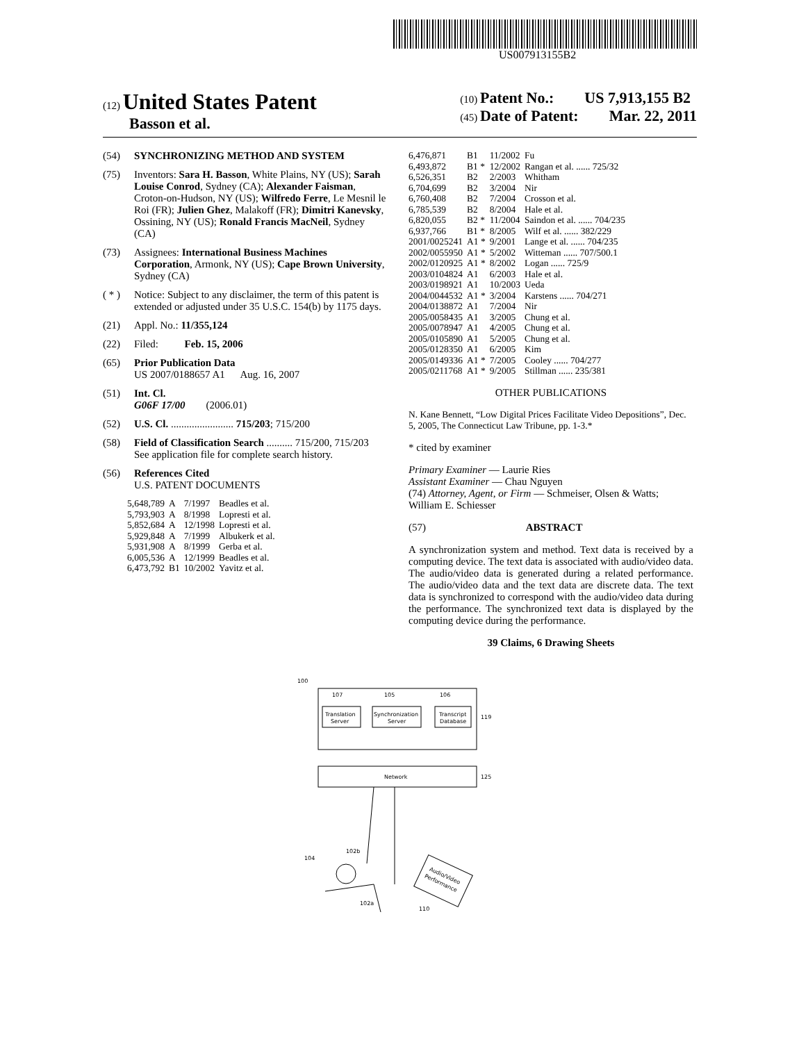US007913155B2
(12) United States Patent
Basson et al.
(10) Patent No.: US 7,913,155 B2
(45) Date of Patent: Mar. 22, 2011
(54) SYNCHRONIZING METHOD AND SYSTEM
(75) Inventors: Sara H. Basson, White Plains, NY (US); Sarah Louise Conrod, Sydney (CA); Alexander Faisman, Croton-on-Hudson, NY (US); Wilfredo Ferre, Le Mesnil le Roi (FR); Julien Ghez, Malakoff (FR); Dimitri Kanevsky, Ossining, NY (US); Ronald Francis MacNeil, Sydney (CA)
(73) Assignees: International Business Machines Corporation, Armonk, NY (US); Cape Brown University, Sydney (CA)
( * ) Notice: Subject to any disclaimer, the term of this patent is extended or adjusted under 35 U.S.C. 154(b) by 1175 days.
(21) Appl. No.: 11/355,124
(22) Filed: Feb. 15, 2006
(65) Prior Publication Data
US 2007/0188657 A1 Aug. 16, 2007
(51) Int. Cl.
G06F 17/00 (2006.01)
(52) U.S. Cl. ........................ 715/203; 715/200
(58) Field of Classification Search .......... 715/200, 715/203
See application file for complete search history.
(56) References Cited
U.S. PATENT DOCUMENTS
| 5,648,789 | A | 7/1997 | Beadles et al. |
| 5,793,903 | A | 8/1998 | Lopresti et al. |
| 5,852,684 | A | 12/1998 | Lopresti et al. |
| 5,929,848 | A | 7/1999 | Albukerk et al. |
| 5,931,908 | A | 8/1999 | Gerba et al. |
| 6,005,536 | A | 12/1999 | Beadles et al. |
| 6,473,792 | B1 | 10/2002 | Yavitz et al. |
| 6,476,871 | B1 | 11/2002 | Fu |
| 6,493,872 | B1 * | 12/2002 | Rangan et al. ...... 725/32 |
| 6,526,351 | B2 | 2/2003 | Whitham |
| 6,704,699 | B2 | 3/2004 | Nir |
| 6,760,408 | B2 | 7/2004 | Crosson et al. |
| 6,785,539 | B2 | 8/2004 | Hale et al. |
| 6,820,055 | B2 * | 11/2004 | Saindon et al. ...... 704/235 |
| 6,937,766 | B1 * | 8/2005 | Wilf et al. ...... 382/229 |
| 2001/0025241 | A1 * | 9/2001 | Lange et al. ...... 704/235 |
| 2002/0055950 | A1 * | 5/2002 | Witteman ...... 707/500.1 |
| 2002/0120925 | A1 * | 8/2002 | Logan ...... 725/9 |
| 2003/0104824 | A1 | 6/2003 | Hale et al. |
| 2003/0198921 | A1 | 10/2003 | Ueda |
| 2004/0044532 | A1 * | 3/2004 | Karstens ...... 704/271 |
| 2004/0138872 | A1 | 7/2004 | Nir |
| 2005/0058435 | A1 | 3/2005 | Chung et al. |
| 2005/0078947 | A1 | 4/2005 | Chung et al. |
| 2005/0105890 | A1 | 5/2005 | Chung et al. |
| 2005/0128350 | A1 | 6/2005 | Kim |
| 2005/0149336 | A1 * | 7/2005 | Cooley ...... 704/277 |
| 2005/0211768 | A1 * | 9/2005 | Stillman ...... 235/381 |
OTHER PUBLICATIONS
N. Kane Bennett, “Low Digital Prices Facilitate Video Depositions”, Dec. 5, 2005, The Connecticut Law Tribune, pp. 1-3.*
* cited by examiner
Primary Examiner — Laurie Ries
Assistant Examiner — Chau Nguyen
(74) Attorney, Agent, or Firm — Schmeiser, Olsen & Watts; William E. Schiesser
(57) ABSTRACT
A synchronization system and method. Text data is received by a computing device. The text data is associated with audio/video data. The audio/video data is generated during a related performance. The audio/video data and the text data are discrete data. The text data is synchronized to correspond with the audio/video data during the performance. The synchronized text data is displayed by the computing device during the performance.
39 Claims, 6 Drawing Sheets
100
107
105
106
Translation
Server
Synchronization
Server
Transcript
Database
119
Network
125
102b
104
102a
Audio/Video
Performance
110